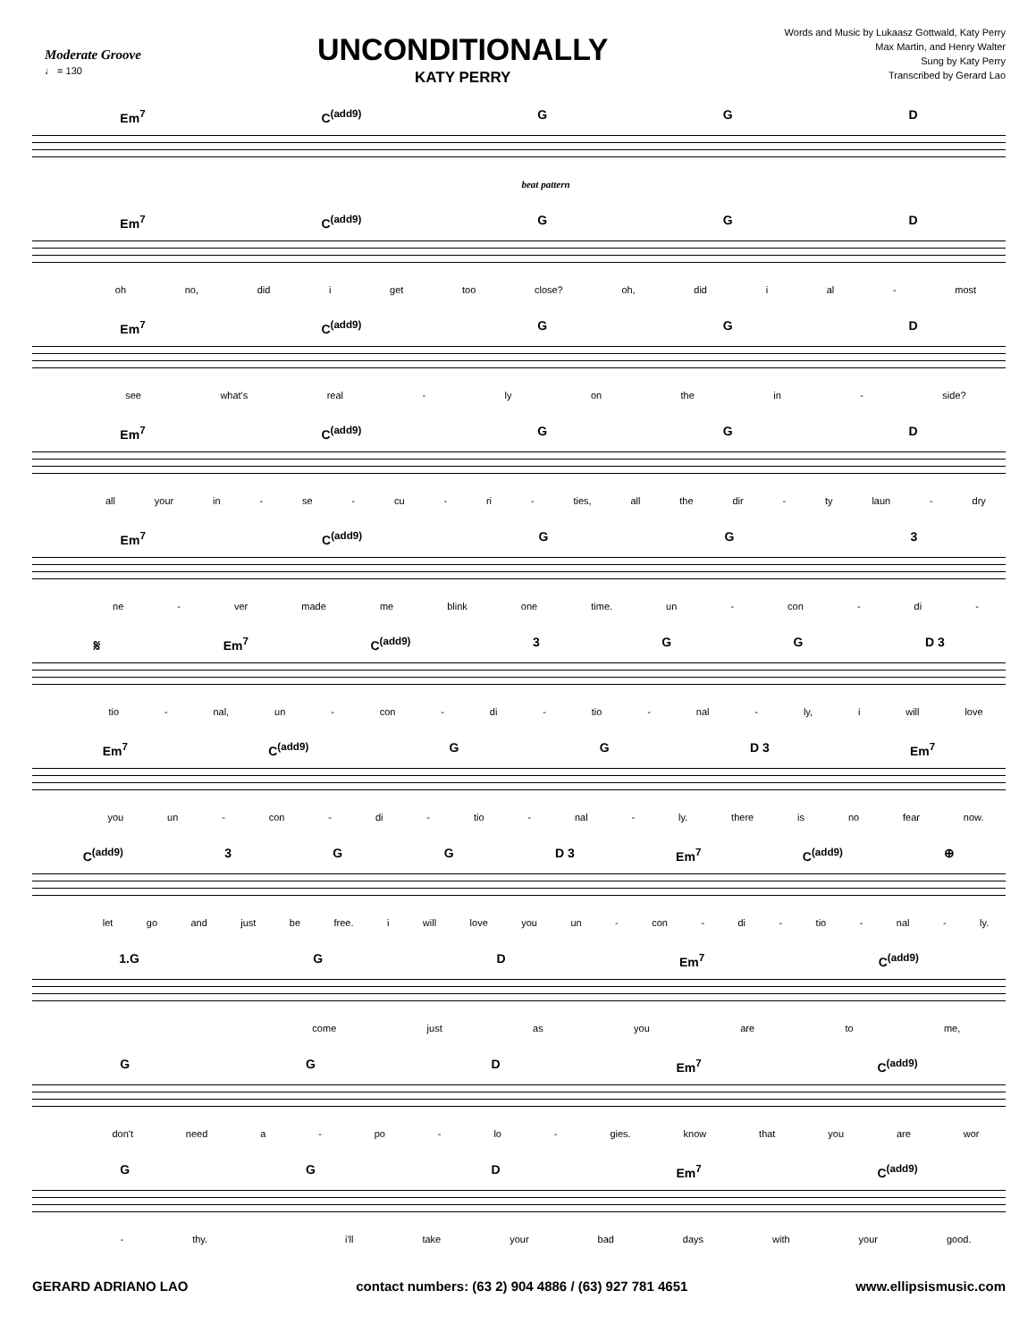Moderate Groove
♩ = 130
UNCONDITIONALLY
KATY PERRY
Words and Music by Lukaasz Gottwald, Katy Perry
Max Martin, and Henry Walter
Sung by Katy Perry
Transcribed by Gerard Lao
Em<sup>7</sup> C<sup>(add9)</sup> G G D
beat pattern
Em<sup>7</sup> C<sup>(add9)</sup> G G D
oh no, did i get too close? oh, did i al - most
Em<sup>7</sup> C<sup>(add9)</sup> G G D
see what's real - ly on the in - side?
Em<sup>7</sup> C<sup>(add9)</sup> G G D
all your in - se - cu - ri - ties, all the dir - ty laun - dry
Em<sup>7</sup> C<sup>(add9)</sup> G G 3
ne - ver made me blink one time. un - con - di -
𝄋 Em<sup>7</sup> C<sup>(add9)</sup> 3 G G D 3
tio - nal, un - con - di - tio - nal - ly, i will love
Em<sup>7</sup> C<sup>(add9)</sup> G G D 3 Em<sup>7</sup>
you un - con - di - tio - nal - ly. there is no fear now.
C<sup>(add9)</sup> 3 G G D 3 Em<sup>7</sup> C<sup>(add9)</sup> ⊕
let go and just be free. i will love you un - con - di - tio - nal - ly.
1.G G D Em<sup>7</sup> C<sup>(add9)</sup>
come just as you are to me,
G G D Em<sup>7</sup> C<sup>(add9)</sup>
don't need a - po - lo - gies. know that you are wor
G G D Em<sup>7</sup> C<sup>(add9)</sup>
- thy. i'll take your bad days with your good.
GERARD ADRIANO LAO contact numbers: (63 2) 904 4886 / (63) 927 781 4651 www.ellipsismusic.com